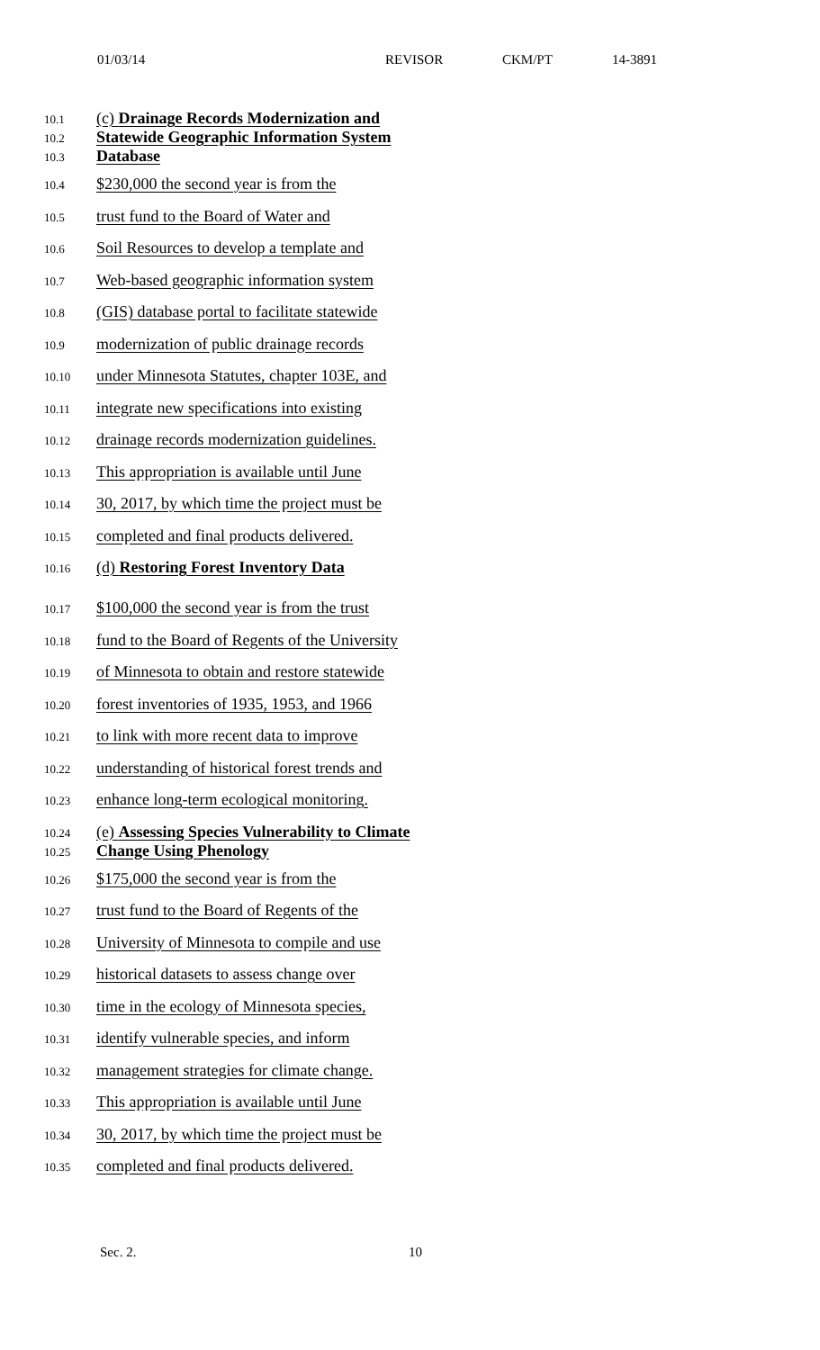01/03/14 REVISOR CKM/PT 14-3891
10.1
(c) Drainage Records Modernization and
10.2
Statewide Geographic Information System
10.3
Database
10.4
$230,000 the second year is from the
10.5
trust fund to the Board of Water and
10.6
Soil Resources to develop a template and
10.7
Web-based geographic information system
10.8
(GIS) database portal to facilitate statewide
10.9
modernization of public drainage records
10.10
under Minnesota Statutes, chapter 103E, and
10.11
integrate new specifications into existing
10.12
drainage records modernization guidelines.
10.13
This appropriation is available until June
10.14
30, 2017, by which time the project must be
10.15
completed and final products delivered.
10.16
(d) Restoring Forest Inventory Data
10.17
$100,000 the second year is from the trust
10.18
fund to the Board of Regents of the University
10.19
of Minnesota to obtain and restore statewide
10.20
forest inventories of 1935, 1953, and 1966
10.21
to link with more recent data to improve
10.22
understanding of historical forest trends and
10.23
enhance long-term ecological monitoring.
10.24
(e) Assessing Species Vulnerability to Climate
10.25
Change Using Phenology
10.26
$175,000 the second year is from the
10.27
trust fund to the Board of Regents of the
10.28
University of Minnesota to compile and use
10.29
historical datasets to assess change over
10.30
time in the ecology of Minnesota species,
10.31
identify vulnerable species, and inform
10.32
management strategies for climate change.
10.33
This appropriation is available until June
10.34
30, 2017, by which time the project must be
10.35
completed and final products delivered.
Sec. 2. 10